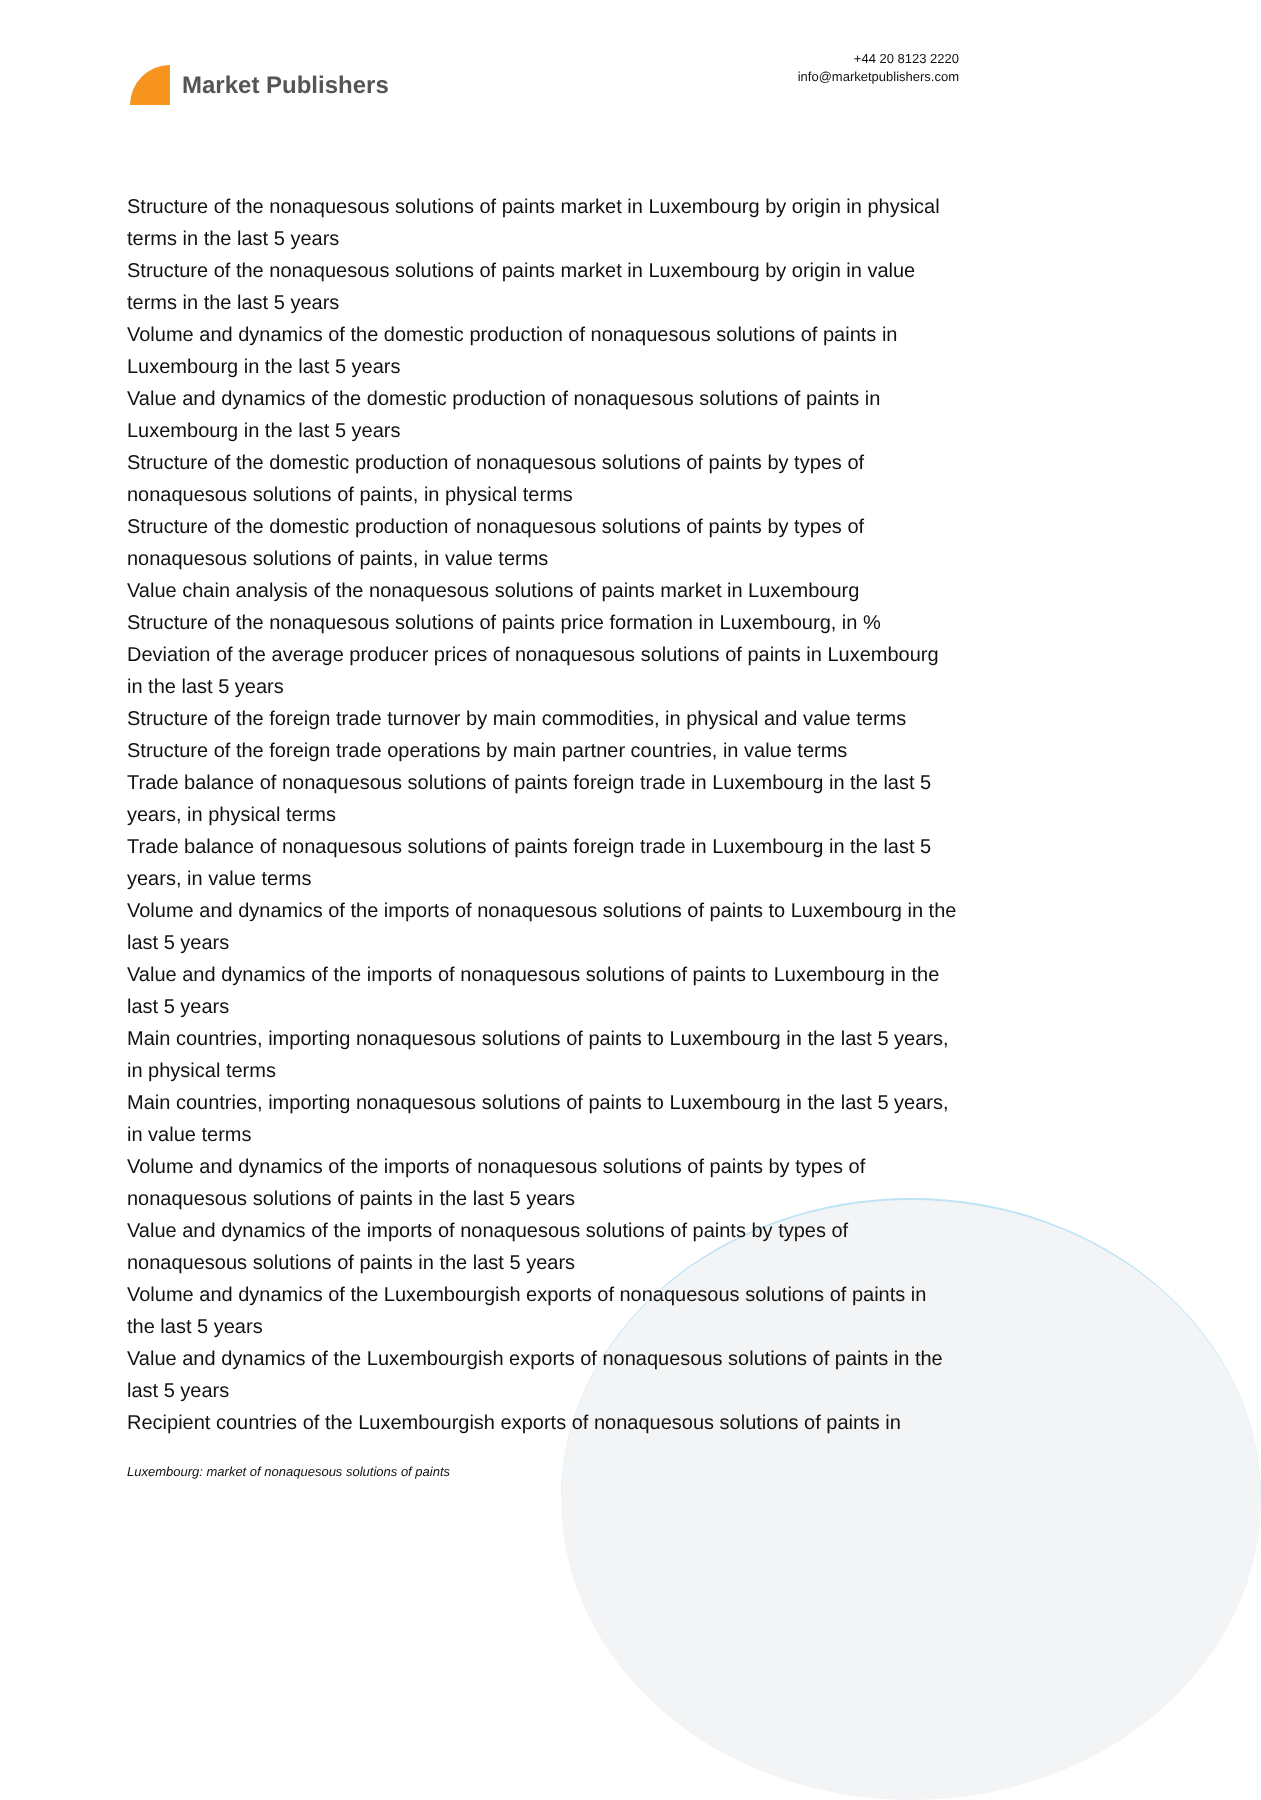Market Publishers
+44 20 8123 2220
info@marketpublishers.com
Structure of the nonaquesous solutions of paints market in Luxembourg by origin in physical terms in the last 5 years
Structure of the nonaquesous solutions of paints market in Luxembourg by origin in value terms in the last 5 years
Volume and dynamics of the domestic production of nonaquesous solutions of paints in Luxembourg in the last 5 years
Value and dynamics of the domestic production of nonaquesous solutions of paints in Luxembourg in the last 5 years
Structure of the domestic production of nonaquesous solutions of paints by types of nonaquesous solutions of paints, in physical terms
Structure of the domestic production of nonaquesous solutions of paints by types of nonaquesous solutions of paints, in value terms
Value chain analysis of the nonaquesous solutions of paints market in Luxembourg
Structure of the nonaquesous solutions of paints price formation in Luxembourg, in %
Deviation of the average producer prices of nonaquesous solutions of paints in Luxembourg in the last 5 years
Structure of the foreign trade turnover by main commodities, in physical and value terms
Structure of the foreign trade operations by main partner countries, in value terms
Trade balance of nonaquesous solutions of paints foreign trade in Luxembourg in the last 5 years, in physical terms
Trade balance of nonaquesous solutions of paints foreign trade in Luxembourg in the last 5 years, in value terms
Volume and dynamics of the imports of nonaquesous solutions of paints to Luxembourg in the last 5 years
Value and dynamics of the imports of nonaquesous solutions of paints to Luxembourg in the last 5 years
Main countries, importing nonaquesous solutions of paints to Luxembourg in the last 5 years, in physical terms
Main countries, importing nonaquesous solutions of paints to Luxembourg in the last 5 years, in value terms
Volume and dynamics of the imports of nonaquesous solutions of paints by types of nonaquesous solutions of paints in the last 5 years
Value and dynamics of the imports of nonaquesous solutions of paints by types of nonaquesous solutions of paints in the last 5 years
Volume and dynamics of the Luxembourgish exports of nonaquesous solutions of paints in the last 5 years
Value and dynamics of the Luxembourgish exports of nonaquesous solutions of paints in the last 5 years
Recipient countries of the Luxembourgish exports of nonaquesous solutions of paints in
Luxembourg: market of nonaquesous solutions of paints